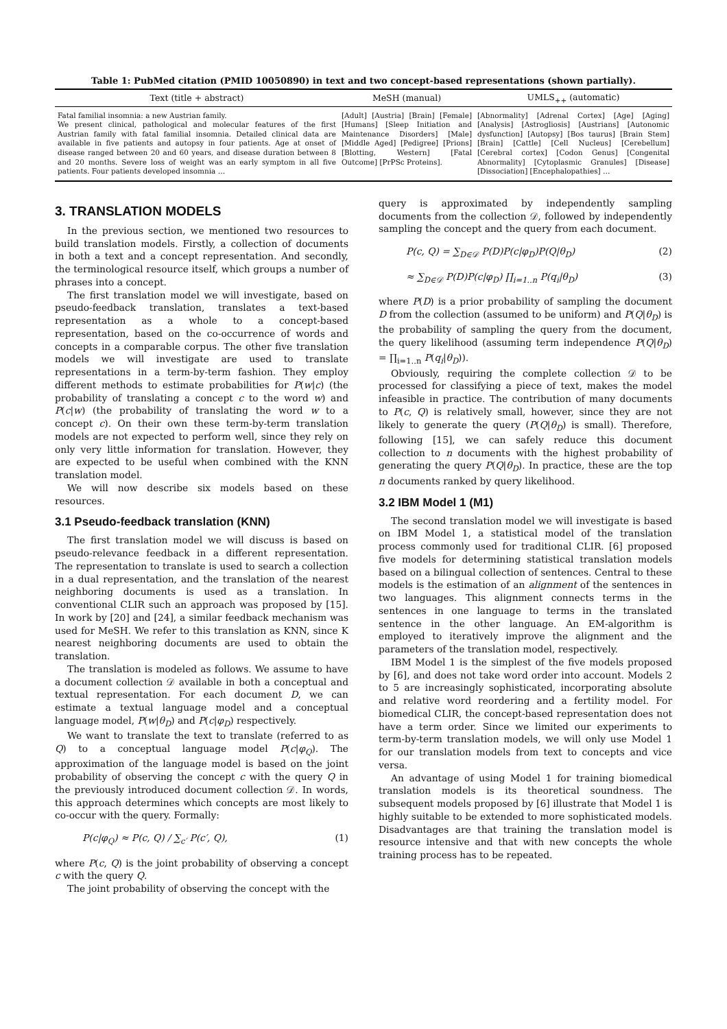Table 1: PubMed citation (PMID 10050890) in text and two concept-based representations (shown partially).
| Text (title + abstract) | MeSH (manual) | UMLS<sub>++</sub> (automatic) |
| --- | --- | --- |
| Fatal familial insomnia: a new Austrian family. We present clinical, pathological and molecular features of the first Austrian family with fatal familial insomnia. Detailed clinical data are available in five patients and autopsy in four patients. Age at onset of disease ranged between 20 and 60 years, and disease duration between 8 and 20 months. Severe loss of weight was an early symptom in all five patients. Four patients developed insomnia … | [Adult] [Austria] [Brain] [Female] [Humans] [Sleep Initiation and Maintenance Disorders] [Male] [Middle Aged] [Pedigree] [Prions] [Blotting, Western] [Fatal Outcome] [PrPSc Proteins]. | [Abnormality] [Adrenal Cortex] [Age] [Aging] [Analysis] [Astrogliosis] [Austrians] [Autonomic dysfunction] [Autopsy] [Bos taurus] [Brain Stem] [Brain] [Cattle] [Cell Nucleus] [Cerebellum] [Cerebral cortex] [Codon Genus] [Congenital Abnormality] [Cytoplasmic Granules] [Disease] [Dissociation] [Encephalopathies] … |
3. TRANSLATION MODELS
In the previous section, we mentioned two resources to build translation models. Firstly, a collection of documents in both a text and a concept representation. And secondly, the terminological resource itself, which groups a number of phrases into a concept.
The first translation model we will investigate, based on pseudo-feedback translation, translates a text-based representation as a whole to a concept-based representation, based on the co-occurrence of words and concepts in a comparable corpus. The other five translation models we will investigate are used to translate representations in a term-by-term fashion. They employ different methods to estimate probabilities for P(w|c) (the probability of translating a concept c to the word w) and P(c|w) (the probability of translating the word w to a concept c). On their own these term-by-term translation models are not expected to perform well, since they rely on only very little information for translation. However, they are expected to be useful when combined with the KNN translation model.
We will now describe six models based on these resources.
3.1 Pseudo-feedback translation (KNN)
The first translation model we will discuss is based on pseudo-relevance feedback in a different representation. The representation to translate is used to search a collection in a dual representation, and the translation of the nearest neighboring documents is used as a translation. In conventional CLIR such an approach was proposed by [15]. In work by [20] and [24], a similar feedback mechanism was used for MeSH. We refer to this translation as KNN, since K nearest neighboring documents are used to obtain the translation.
The translation is modeled as follows. We assume to have a document collection 𝒟 available in both a conceptual and textual representation. For each document D, we can estimate a textual language model and a conceptual language model, P(w|θ<sub>D</sub>) and P(c|φ<sub>D</sub>) respectively.
We want to translate the text to translate (referred to as Q) to a conceptual language model P(c|φ<sub>Q</sub>). The approximation of the language model is based on the joint probability of observing the concept c with the query Q in the previously introduced document collection 𝒟. In words, this approach determines which concepts are most likely to co-occur with the query. Formally:
P(c|φ<sub>Q</sub>) ≈ P(c, Q) / ∑<sub>c′</sub> P(c′, Q), (1)
where P(c, Q) is the joint probability of observing a concept c with the query Q.
The joint probability of observing the concept with the
query is approximated by independently sampling documents from the collection 𝒟, followed by independently sampling the concept and the query from each document.
P(c, Q) = ∑<sub>D∈𝒟</sub> P(D)P(c|φ<sub>D</sub>)P(Q|θ<sub>D</sub>) (2)
≈ ∑<sub>D∈𝒟</sub> P(D)P(c|φ<sub>D</sub>) ∏<sub>i=1..n</sub> P(q<sub>i</sub>|θ<sub>D</sub>) (3)
where P(D) is a prior probability of sampling the document D from the collection (assumed to be uniform) and P(Q|θ<sub>D</sub>) is the probability of sampling the query from the document, the query likelihood (assuming term independence P(Q|θ<sub>D</sub>) = ∏<sub>i=1..n</sub> P(q<sub>i</sub>|θ<sub>D</sub>)).
Obviously, requiring the complete collection 𝒟 to be processed for classifying a piece of text, makes the model infeasible in practice. The contribution of many documents to P(c, Q) is relatively small, however, since they are not likely to generate the query (P(Q|θ<sub>D</sub>) is small). Therefore, following [15], we can safely reduce this document collection to n documents with the highest probability of generating the query P(Q|θ<sub>D</sub>). In practice, these are the top n documents ranked by query likelihood.
3.2 IBM Model 1 (M1)
The second translation model we will investigate is based on IBM Model 1, a statistical model of the translation process commonly used for traditional CLIR. [6] proposed five models for determining statistical translation models based on a bilingual collection of sentences. Central to these models is the estimation of an alignment of the sentences in two languages. This alignment connects terms in the sentences in one language to terms in the translated sentence in the other language. An EM-algorithm is employed to iteratively improve the alignment and the parameters of the translation model, respectively.
IBM Model 1 is the simplest of the five models proposed by [6], and does not take word order into account. Models 2 to 5 are increasingly sophisticated, incorporating absolute and relative word reordering and a fertility model. For biomedical CLIR, the concept-based representation does not have a term order. Since we limited our experiments to term-by-term translation models, we will only use Model 1 for our translation models from text to concepts and vice versa.
An advantage of using Model 1 for training biomedical translation models is its theoretical soundness. The subsequent models proposed by [6] illustrate that Model 1 is highly suitable to be extended to more sophisticated models. Disadvantages are that training the translation model is resource intensive and that with new concepts the whole training process has to be repeated.